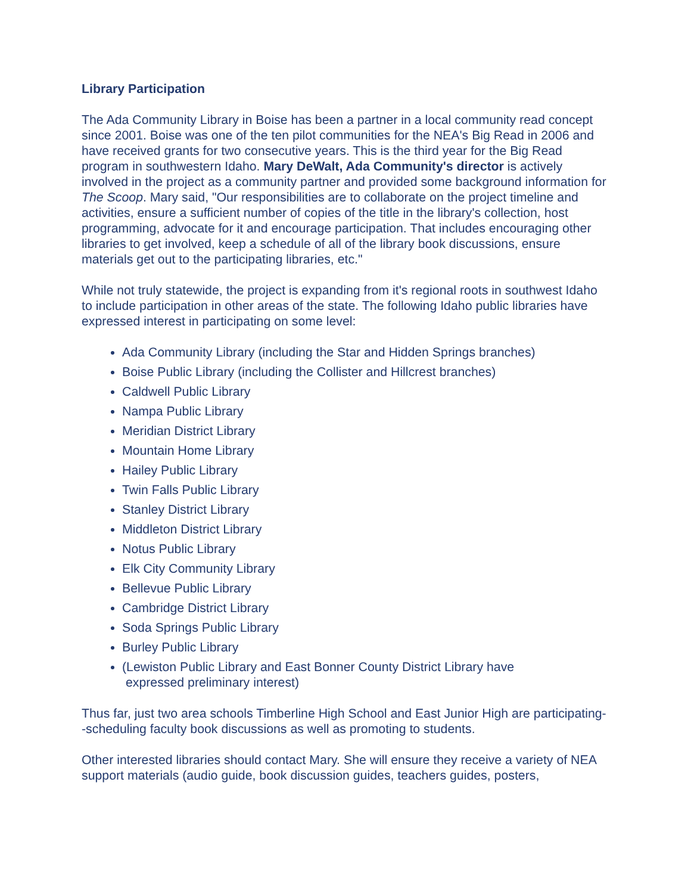Library Participation
The Ada Community Library in Boise has been a partner in a local community read concept since 2001. Boise was one of the ten pilot communities for the NEA's Big Read in 2006 and have received grants for two consecutive years. This is the third year for the Big Read program in southwestern Idaho. Mary DeWalt, Ada Community's director is actively involved in the project as a community partner and provided some background information for The Scoop. Mary said, "Our responsibilities are to collaborate on the project timeline and activities, ensure a sufficient number of copies of the title in the library's collection, host programming, advocate for it and encourage participation. That includes encouraging other libraries to get involved, keep a schedule of all of the library book discussions, ensure materials get out to the participating libraries, etc."
While not truly statewide, the project is expanding from it's regional roots in southwest Idaho to include participation in other areas of the state. The following Idaho public libraries have expressed interest in participating on some level:
Ada Community Library (including the Star and Hidden Springs branches)
Boise Public Library (including the Collister and Hillcrest branches)
Caldwell Public Library
Nampa Public Library
Meridian District Library
Mountain Home Library
Hailey Public Library
Twin Falls Public Library
Stanley District Library
Middleton District Library
Notus Public Library
Elk City Community Library
Bellevue Public Library
Cambridge District Library
Soda Springs Public Library
Burley Public Library
(Lewiston Public Library and East Bonner County District Library have
expressed preliminary interest)
Thus far, just two area schools Timberline High School and East Junior High are participating--scheduling faculty book discussions as well as promoting to students.
Other interested libraries should contact Mary. She will ensure they receive a variety of NEA support materials (audio guide, book discussion guides, teachers guides, posters,